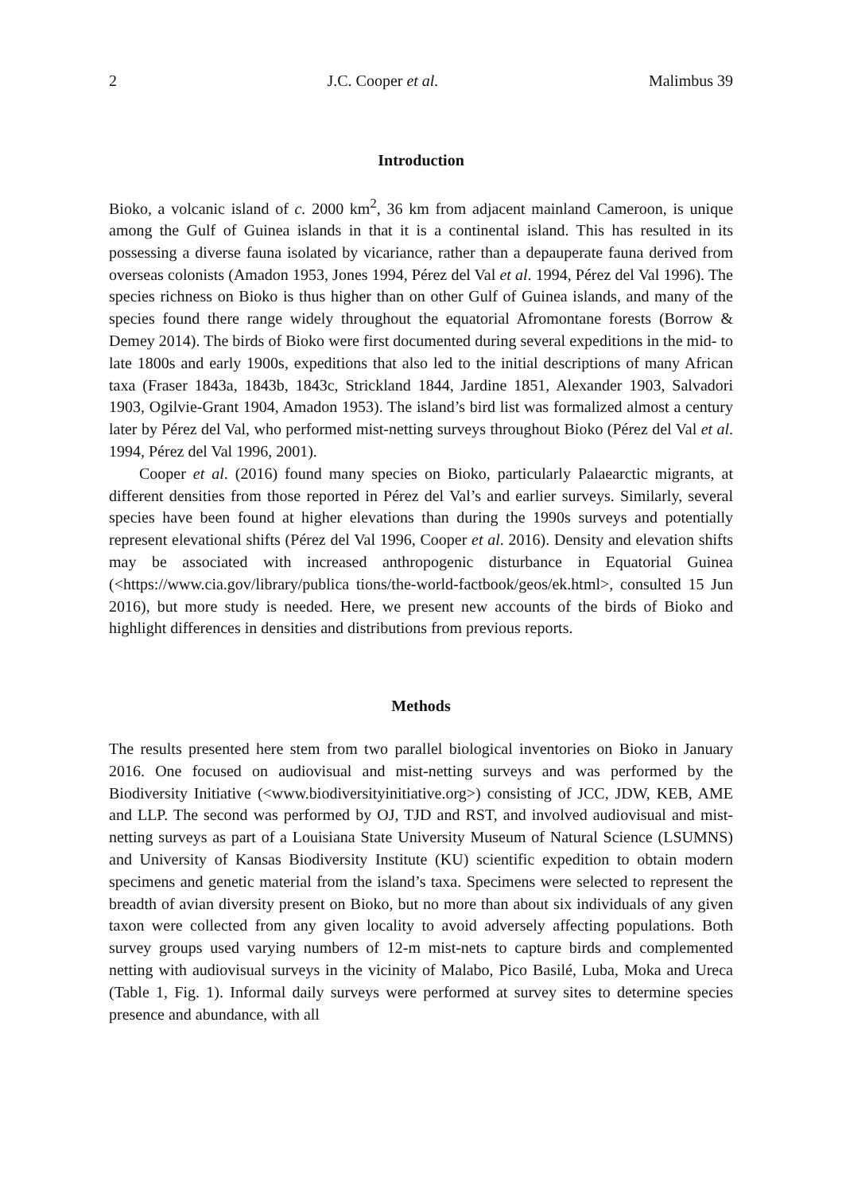2 J.C. Cooper et al. Malimbus 39
Introduction
Bioko, a volcanic island of c. 2000 km<sup>2</sup>, 36 km from adjacent mainland Cameroon, is unique among the Gulf of Guinea islands in that it is a continental island. This has resulted in its possessing a diverse fauna isolated by vicariance, rather than a depauperate fauna derived from overseas colonists (Amadon 1953, Jones 1994, Pérez del Val et al. 1994, Pérez del Val 1996). The species richness on Bioko is thus higher than on other Gulf of Guinea islands, and many of the species found there range widely throughout the equatorial Afromontane forests (Borrow & Demey 2014). The birds of Bioko were first documented during several expeditions in the mid- to late 1800s and early 1900s, expeditions that also led to the initial descriptions of many African taxa (Fraser 1843a, 1843b, 1843c, Strickland 1844, Jardine 1851, Alexander 1903, Salvadori 1903, Ogilvie-Grant 1904, Amadon 1953). The island’s bird list was formalized almost a century later by Pérez del Val, who performed mist-netting surveys throughout Bioko (Pérez del Val et al. 1994, Pérez del Val 1996, 2001).
Cooper et al. (2016) found many species on Bioko, particularly Palaearctic migrants, at different densities from those reported in Pérez del Val’s and earlier surveys. Similarly, several species have been found at higher elevations than during the 1990s surveys and potentially represent elevational shifts (Pérez del Val 1996, Cooper et al. 2016). Density and elevation shifts may be associated with increased anthropogenic disturbance in Equatorial Guinea (<https://www.cia.gov/library/publica tions/the-world-factbook/geos/ek.html>, consulted 15 Jun 2016), but more study is needed. Here, we present new accounts of the birds of Bioko and highlight differences in densities and distributions from previous reports.
Methods
The results presented here stem from two parallel biological inventories on Bioko in January 2016. One focused on audiovisual and mist-netting surveys and was performed by the Biodiversity Initiative (<www.biodiversityinitiative.org>) consisting of JCC, JDW, KEB, AME and LLP. The second was performed by OJ, TJD and RST, and involved audiovisual and mist-netting surveys as part of a Louisiana State University Museum of Natural Science (LSUMNS) and University of Kansas Biodiversity Institute (KU) scientific expedition to obtain modern specimens and genetic material from the island’s taxa. Specimens were selected to represent the breadth of avian diversity present on Bioko, but no more than about six individuals of any given taxon were collected from any given locality to avoid adversely affecting populations. Both survey groups used varying numbers of 12-m mist-nets to capture birds and complemented netting with audiovisual surveys in the vicinity of Malabo, Pico Basilé, Luba, Moka and Ureca (Table 1, Fig. 1). Informal daily surveys were performed at survey sites to determine species presence and abundance, with all